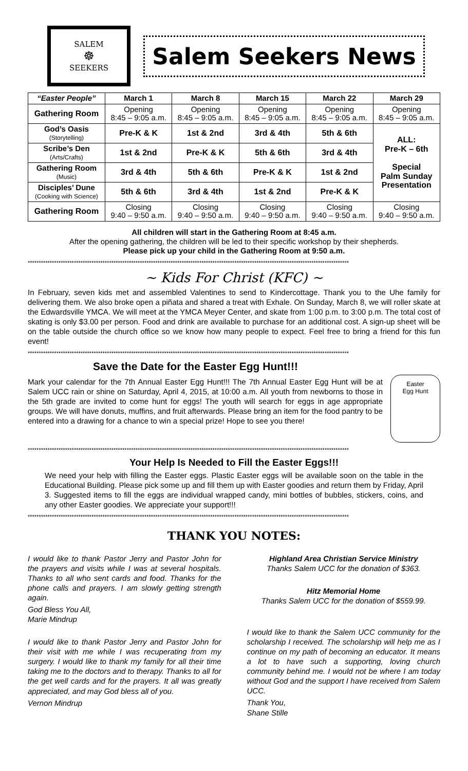SALEM
☸
SEEKERS
Salem Seekers News
| “Easter People” | March 1 | March 8 | March 15 | March 22 | March 29 |
| --- | --- | --- | --- | --- | --- |
| Gathering Room | Opening 8:45 – 9:05 a.m. | Opening 8:45 – 9:05 a.m. | Opening 8:45 – 9:05 a.m. | Opening 8:45 – 9:05 a.m. | Opening 8:45 – 9:05 a.m. |
| God’s Oasis (Storytelling) | Pre-K & K | 1st & 2nd | 3rd & 4th | 5th & 6th | ALL: Pre-K – 6th Special Palm Sunday Presentation |
| Scribe’s Den (Arts/Crafts) | 1st & 2nd | Pre-K & K | 5th & 6th | 3rd & 4th | |
| Gathering Room (Music) | 3rd & 4th | 5th & 6th | Pre-K & K | 1st & 2nd | |
| Disciples’ Dune (Cooking with Science) | 5th & 6th | 3rd & 4th | 1st & 2nd | Pre-K & K | |
| Gathering Room | Closing 9:40 – 9:50 a.m. | Closing 9:40 – 9:50 a.m. | Closing 9:40 – 9:50 a.m. | Closing 9:40 – 9:50 a.m. | Closing 9:40 – 9:50 a.m. |
All children will start in the Gathering Room at 8:45 a.m.
After the opening gathering, the children will be led to their specific workshop by their shepherds.
Please pick up your child in the Gathering Room at 9:50 a.m.
**************************************************************************************************************************************************
~ Kids For Christ (KFC) ~
In February, seven kids met and assembled Valentines to send to Kindercottage. Thank you to the Uhe family for delivering them. We also broke open a piñata and shared a treat with Exhale. On Sunday, March 8, we will roller skate at the Edwardsville YMCA. We will meet at the YMCA Meyer Center, and skate from 1:00 p.m. to 3:00 p.m. The total cost of skating is only $3.00 per person. Food and drink are available to purchase for an additional cost. A sign-up sheet will be on the table outside the church office so we know how many people to expect. Feel free to bring a friend for this fun event!
**************************************************************************************************************************************************
Save the Date for the Easter Egg Hunt!!!
Mark your calendar for the 7th Annual Easter Egg Hunt!!! The 7th Annual Easter Egg Hunt will be at Salem UCC rain or shine on Saturday, April 4, 2015, at 10:00 a.m. All youth from newborns to those in the 5th grade are invited to come hunt for eggs! The youth will search for eggs in age appropriate groups. We will have donuts, muffins, and fruit afterwards. Please bring an item for the food pantry to be entered into a drawing for a chance to win a special prize! Hope to see you there!
Easter
Egg Hunt
**************************************************************************************************************************************************
Your Help Is Needed to Fill the Easter Eggs!!!
We need your help with filling the Easter eggs. Plastic Easter eggs will be available soon on the table in the Educational Building. Please pick some up and fill them up with Easter goodies and return them by Friday, April 3. Suggested items to fill the eggs are individual wrapped candy, mini bottles of bubbles, stickers, coins, and any other Easter goodies. We appreciate your support!!!
**************************************************************************************************************************************************
THANK YOU NOTES:
I would like to thank Pastor Jerry and Pastor John for the prayers and visits while I was at several hospitals. Thanks to all who sent cards and food. Thanks for the phone calls and prayers. I am slowly getting strength again.
God Bless You All,
Marie Mindrup
I would like to thank Pastor Jerry and Pastor John for their visit with me while I was recuperating from my surgery. I would like to thank my family for all their time taking me to the doctors and to therapy. Thanks to all for the get well cards and for the prayers. It all was greatly appreciated, and may God bless all of you.
Vernon Mindrup
Highland Area Christian Service Ministry
Thanks Salem UCC for the donation of $363.
Hitz Memorial Home
Thanks Salem UCC for the donation of $559.99.
I would like to thank the Salem UCC community for the scholarship I received. The scholarship will help me as I continue on my path of becoming an educator. It means a lot to have such a supporting, loving church community behind me. I would not be where I am today without God and the support I have received from Salem UCC.
Thank You,
Shane Stille